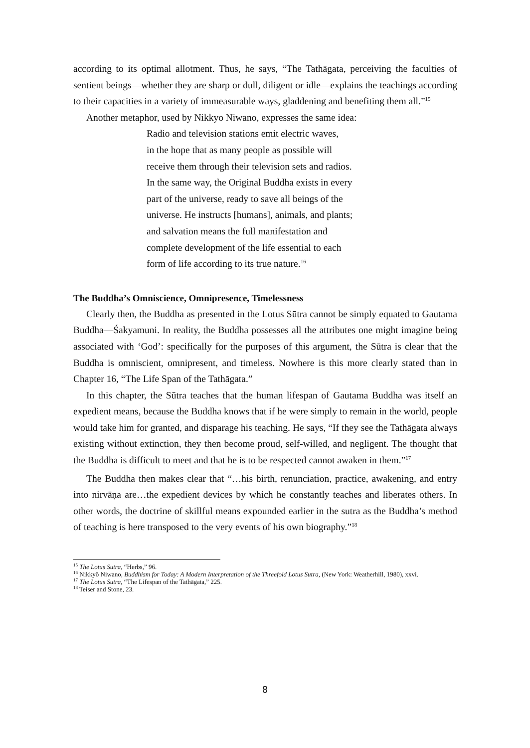according to its optimal allotment. Thus, he says, “The Tathāgata, perceiving the faculties of sentient beings—whether they are sharp or dull, diligent or idle—explains the teachings according to their capacities in a variety of immeasurable ways, gladdening and benefiting them all.”<sup>15</sup>
Another metaphor, used by Nikkyo Niwano, expresses the same idea:
Radio and television stations emit electric waves,
in the hope that as many people as possible will
receive them through their television sets and radios.
In the same way, the Original Buddha exists in every
part of the universe, ready to save all beings of the
universe. He instructs [humans], animals, and plants;
and salvation means the full manifestation and
complete development of the life essential to each
form of life according to its true nature.<sup>16</sup>
The Buddha’s Omniscience, Omnipresence, Timelessness
Clearly then, the Buddha as presented in the Lotus Sūtra cannot be simply equated to Gautama Buddha—Śakyamuni. In reality, the Buddha possesses all the attributes one might imagine being associated with ‘God’: specifically for the purposes of this argument, the Sūtra is clear that the Buddha is omniscient, omnipresent, and timeless. Nowhere is this more clearly stated than in Chapter 16, “The Life Span of the Tathāgata.”
In this chapter, the Sūtra teaches that the human lifespan of Gautama Buddha was itself an expedient means, because the Buddha knows that if he were simply to remain in the world, people would take him for granted, and disparage his teaching. He says, “If they see the Tathāgata always existing without extinction, they then become proud, self-willed, and negligent. The thought that the Buddha is difficult to meet and that he is to be respected cannot awaken in them.”<sup>17</sup>
The Buddha then makes clear that “…his birth, renunciation, practice, awakening, and entry into nirvāṇa are…the expedient devices by which he constantly teaches and liberates others. In other words, the doctrine of skillful means expounded earlier in the sutra as the Buddha’s method of teaching is here transposed to the very events of his own biography.”<sup>18</sup>
<sup>15</sup> The Lotus Sutra, “Herbs,” 96.
<sup>16</sup> Nikkyō Niwano, Buddhism for Today: A Modern Interpretation of the Threefold Lotus Sutra, (New York: Weatherhill, 1980), xxvi.
<sup>17</sup> The Lotus Sutra, “The Lifespan of the Tathāgata,” 225.
<sup>18</sup> Teiser and Stone, 23.
8